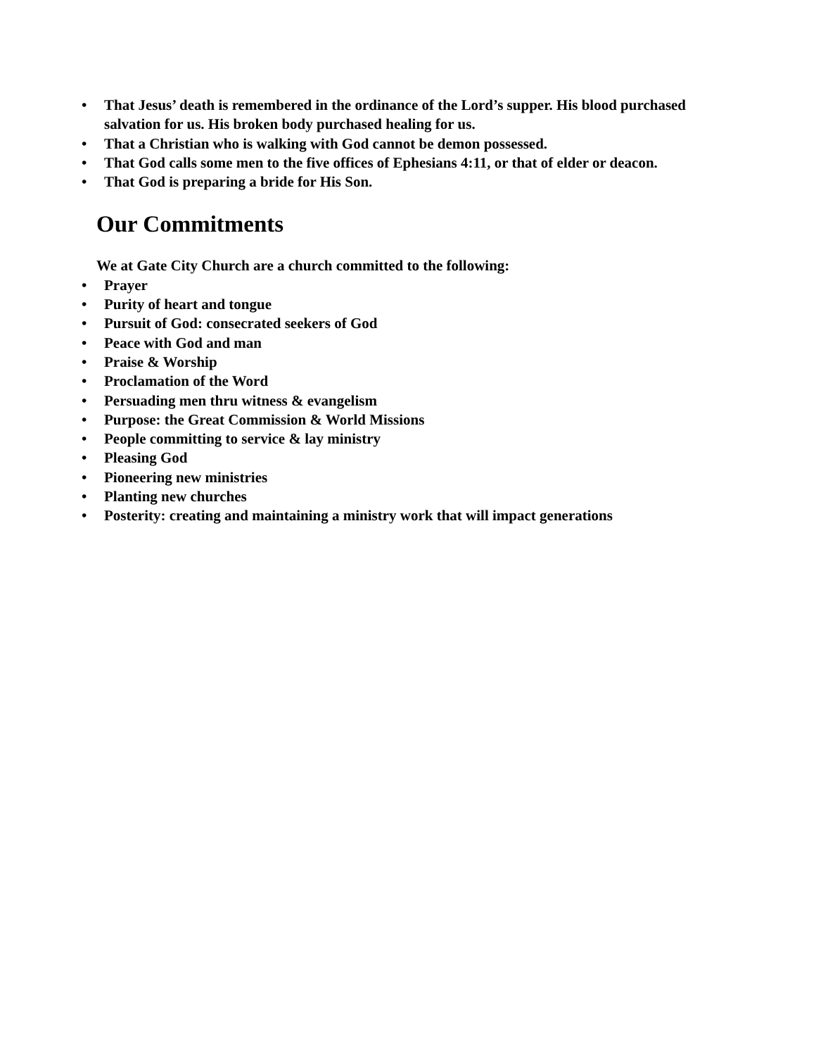• That Jesus’ death is remembered in the ordinance of the Lord’s supper. His blood purchased salvation for us. His broken body purchased healing for us.
• That a Christian who is walking with God cannot be demon possessed.
• That God calls some men to the five offices of Ephesians 4:11, or that of elder or deacon.
• That God is preparing a bride for His Son.
Our Commitments
We at Gate City Church are a church committed to the following:
• Prayer
• Purity of heart and tongue
• Pursuit of God: consecrated seekers of God
• Peace with God and man
• Praise & Worship
• Proclamation of the Word
• Persuading men thru witness & evangelism
• Purpose: the Great Commission & World Missions
• People committing to service & lay ministry
• Pleasing God
• Pioneering new ministries
• Planting new churches
• Posterity: creating and maintaining a ministry work that will impact generations